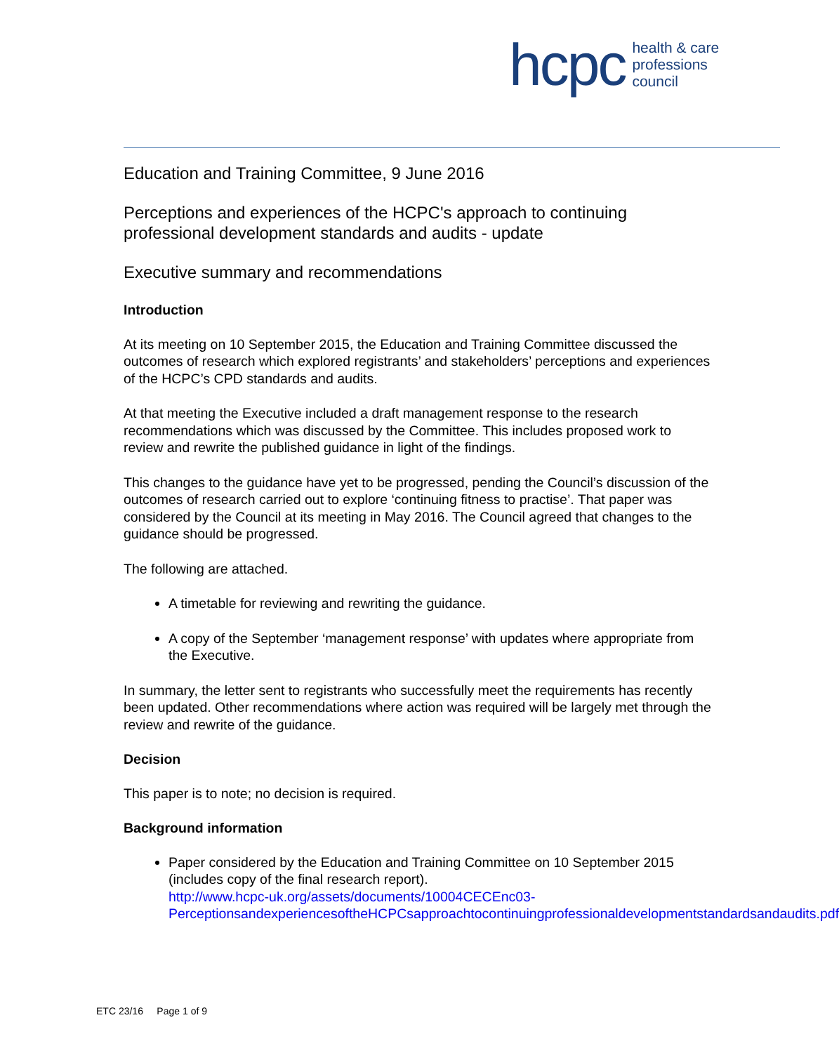hcpc health & care
professions
council
Education and Training Committee, 9 June 2016
Perceptions and experiences of the HCPC's approach to continuing professional development standards and audits - update
Executive summary and recommendations
Introduction
At its meeting on 10 September 2015, the Education and Training Committee discussed the outcomes of research which explored registrants’ and stakeholders’ perceptions and experiences of the HCPC’s CPD standards and audits.
At that meeting the Executive included a draft management response to the research recommendations which was discussed by the Committee. This includes proposed work to review and rewrite the published guidance in light of the findings.
This changes to the guidance have yet to be progressed, pending the Council’s discussion of the outcomes of research carried out to explore ‘continuing fitness to practise’. That paper was considered by the Council at its meeting in May 2016. The Council agreed that changes to the guidance should be progressed.
The following are attached.
A timetable for reviewing and rewriting the guidance.
A copy of the September ‘management response’ with updates where appropriate from the Executive.
In summary, the letter sent to registrants who successfully meet the requirements has recently been updated. Other recommendations where action was required will be largely met through the review and rewrite of the guidance.
Decision
This paper is to note; no decision is required.
Background information
Paper considered by the Education and Training Committee on 10 September 2015 (includes copy of the final research report).
http://www.hcpc-uk.org/assets/documents/10004CECEnc03-PerceptionsandexperiencesoftheHCPCsapproachtocontinuingprofessionaldevelopmentstandardsandaudits.pdf
ETC 23/16 Page 1 of 9